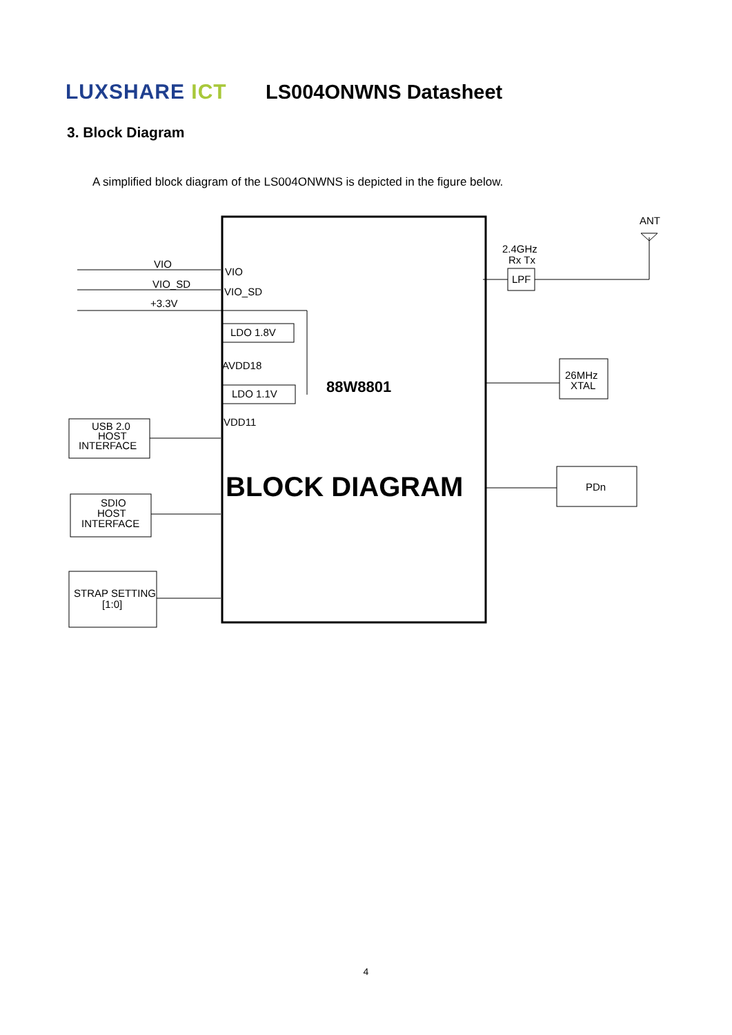LUXSHARE ICT
LS004ONWNS Datasheet
3. Block Diagram
A simplified block diagram of the LS004ONWNS is depicted in the figure below.
VIO
VIO
VIO_SD
VIO_SD
+3.3V
LDO 1.8V
AVDD18
LDO 1.1V
VDD11
88W8801
BLOCK DIAGRAM
USB 2.0
HOST
INTERFACE
SDIO
HOST
INTERFACE
STRAP SETTING
[1:0]
ANT
2.4GHz
Rx Tx
LPF
26MHz
XTAL
PDn
4